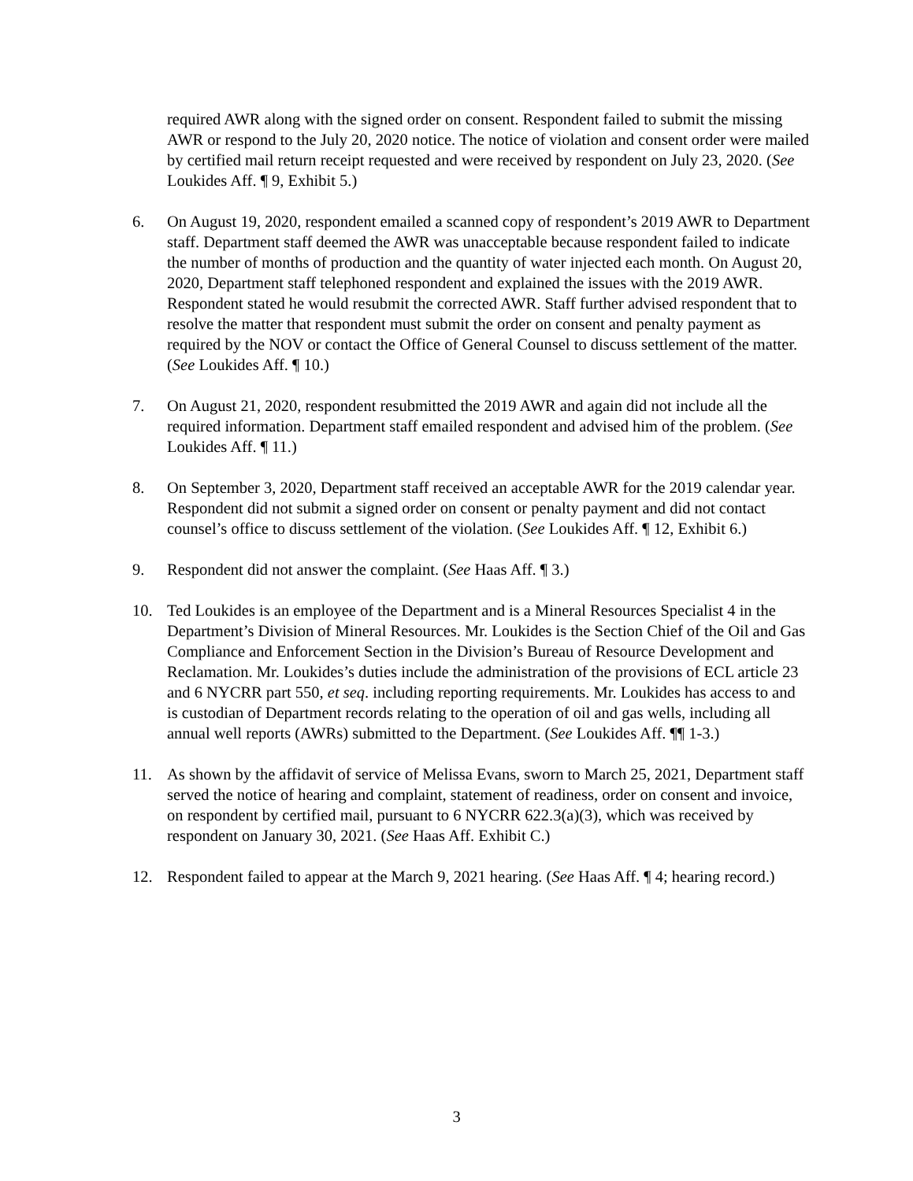required AWR along with the signed order on consent. Respondent failed to submit the missing AWR or respond to the July 20, 2020 notice. The notice of violation and consent order were mailed by certified mail return receipt requested and were received by respondent on July 23, 2020. (See Loukides Aff. ¶ 9, Exhibit 5.)
6. On August 19, 2020, respondent emailed a scanned copy of respondent’s 2019 AWR to Department staff. Department staff deemed the AWR was unacceptable because respondent failed to indicate the number of months of production and the quantity of water injected each month. On August 20, 2020, Department staff telephoned respondent and explained the issues with the 2019 AWR. Respondent stated he would resubmit the corrected AWR. Staff further advised respondent that to resolve the matter that respondent must submit the order on consent and penalty payment as required by the NOV or contact the Office of General Counsel to discuss settlement of the matter. (See Loukides Aff. ¶ 10.)
7. On August 21, 2020, respondent resubmitted the 2019 AWR and again did not include all the required information. Department staff emailed respondent and advised him of the problem. (See Loukides Aff. ¶ 11.)
8. On September 3, 2020, Department staff received an acceptable AWR for the 2019 calendar year. Respondent did not submit a signed order on consent or penalty payment and did not contact counsel’s office to discuss settlement of the violation. (See Loukides Aff. ¶ 12, Exhibit 6.)
9. Respondent did not answer the complaint. (See Haas Aff. ¶ 3.)
10. Ted Loukides is an employee of the Department and is a Mineral Resources Specialist 4 in the Department’s Division of Mineral Resources. Mr. Loukides is the Section Chief of the Oil and Gas Compliance and Enforcement Section in the Division’s Bureau of Resource Development and Reclamation. Mr. Loukides’s duties include the administration of the provisions of ECL article 23 and 6 NYCRR part 550, et seq. including reporting requirements. Mr. Loukides has access to and is custodian of Department records relating to the operation of oil and gas wells, including all annual well reports (AWRs) submitted to the Department. (See Loukides Aff. ¶¶ 1-3.)
11. As shown by the affidavit of service of Melissa Evans, sworn to March 25, 2021, Department staff served the notice of hearing and complaint, statement of readiness, order on consent and invoice, on respondent by certified mail, pursuant to 6 NYCRR 622.3(a)(3), which was received by respondent on January 30, 2021. (See Haas Aff. Exhibit C.)
12. Respondent failed to appear at the March 9, 2021 hearing. (See Haas Aff. ¶ 4; hearing record.)
3